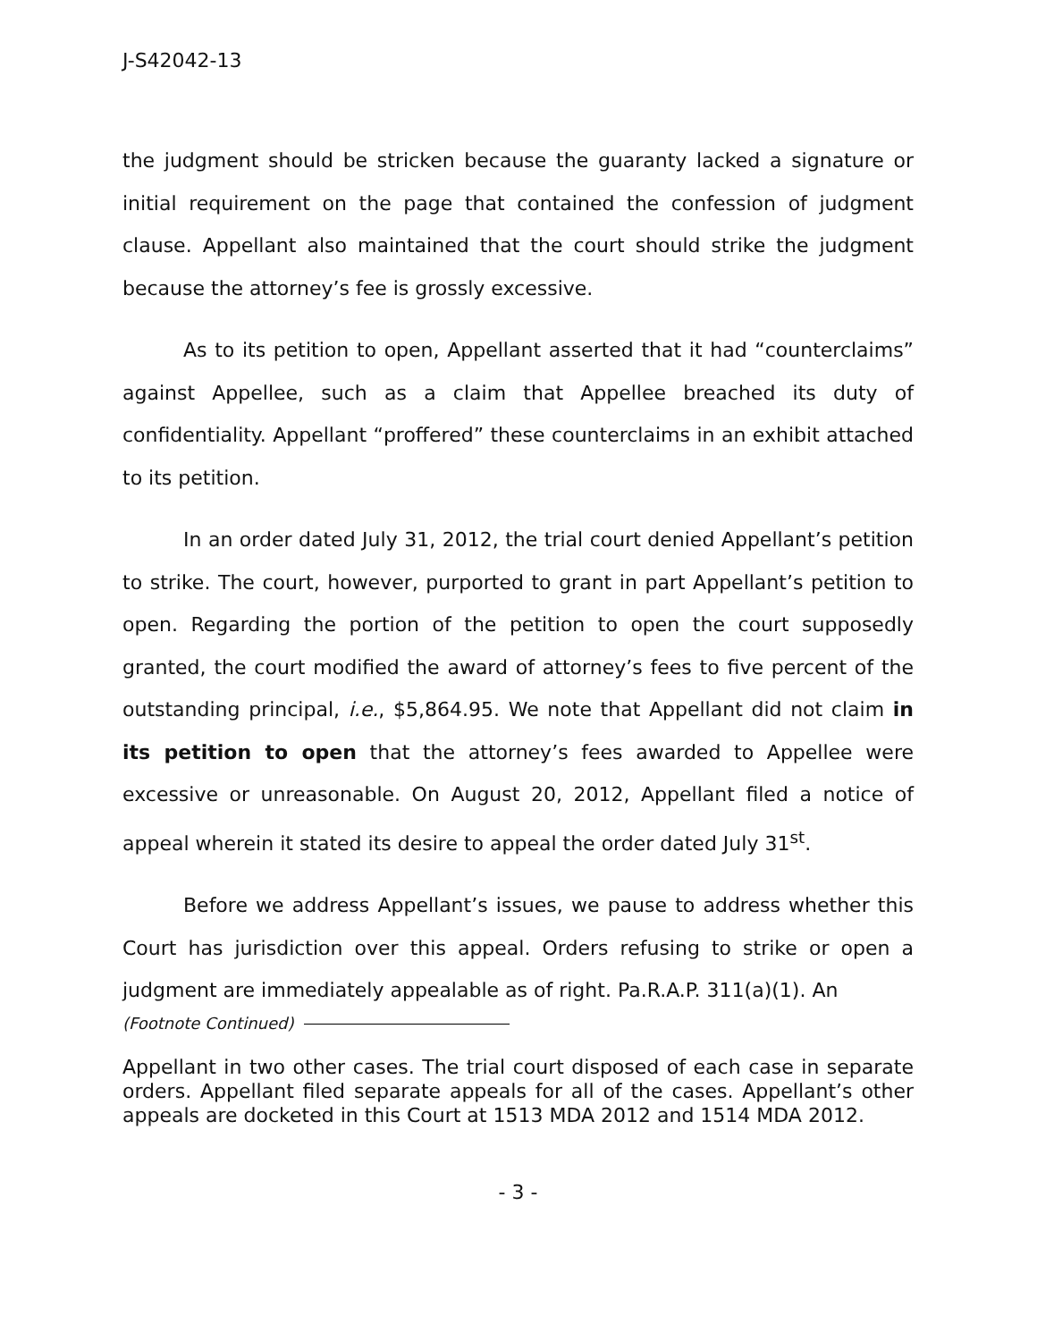J-S42042-13
the judgment should be stricken because the guaranty lacked a signature or initial requirement on the page that contained the confession of judgment clause. Appellant also maintained that the court should strike the judgment because the attorney’s fee is grossly excessive.
As to its petition to open, Appellant asserted that it had “counterclaims” against Appellee, such as a claim that Appellee breached its duty of confidentiality. Appellant “proffered” these counterclaims in an exhibit attached to its petition.
In an order dated July 31, 2012, the trial court denied Appellant’s petition to strike. The court, however, purported to grant in part Appellant’s petition to open. Regarding the portion of the petition to open the court supposedly granted, the court modified the award of attorney’s fees to five percent of the outstanding principal, i.e., $5,864.95. We note that Appellant did not claim in its petition to open that the attorney’s fees awarded to Appellee were excessive or unreasonable. On August 20, 2012, Appellant filed a notice of appeal wherein it stated its desire to appeal the order dated July 31<sup>st</sup>.
Before we address Appellant’s issues, we pause to address whether this Court has jurisdiction over this appeal. Orders refusing to strike or open a judgment are immediately appealable as of right. Pa.R.A.P. 311(a)(1). An
(Footnote Continued)
Appellant in two other cases. The trial court disposed of each case in separate orders. Appellant filed separate appeals for all of the cases. Appellant’s other appeals are docketed in this Court at 1513 MDA 2012 and 1514 MDA 2012.
- 3 -